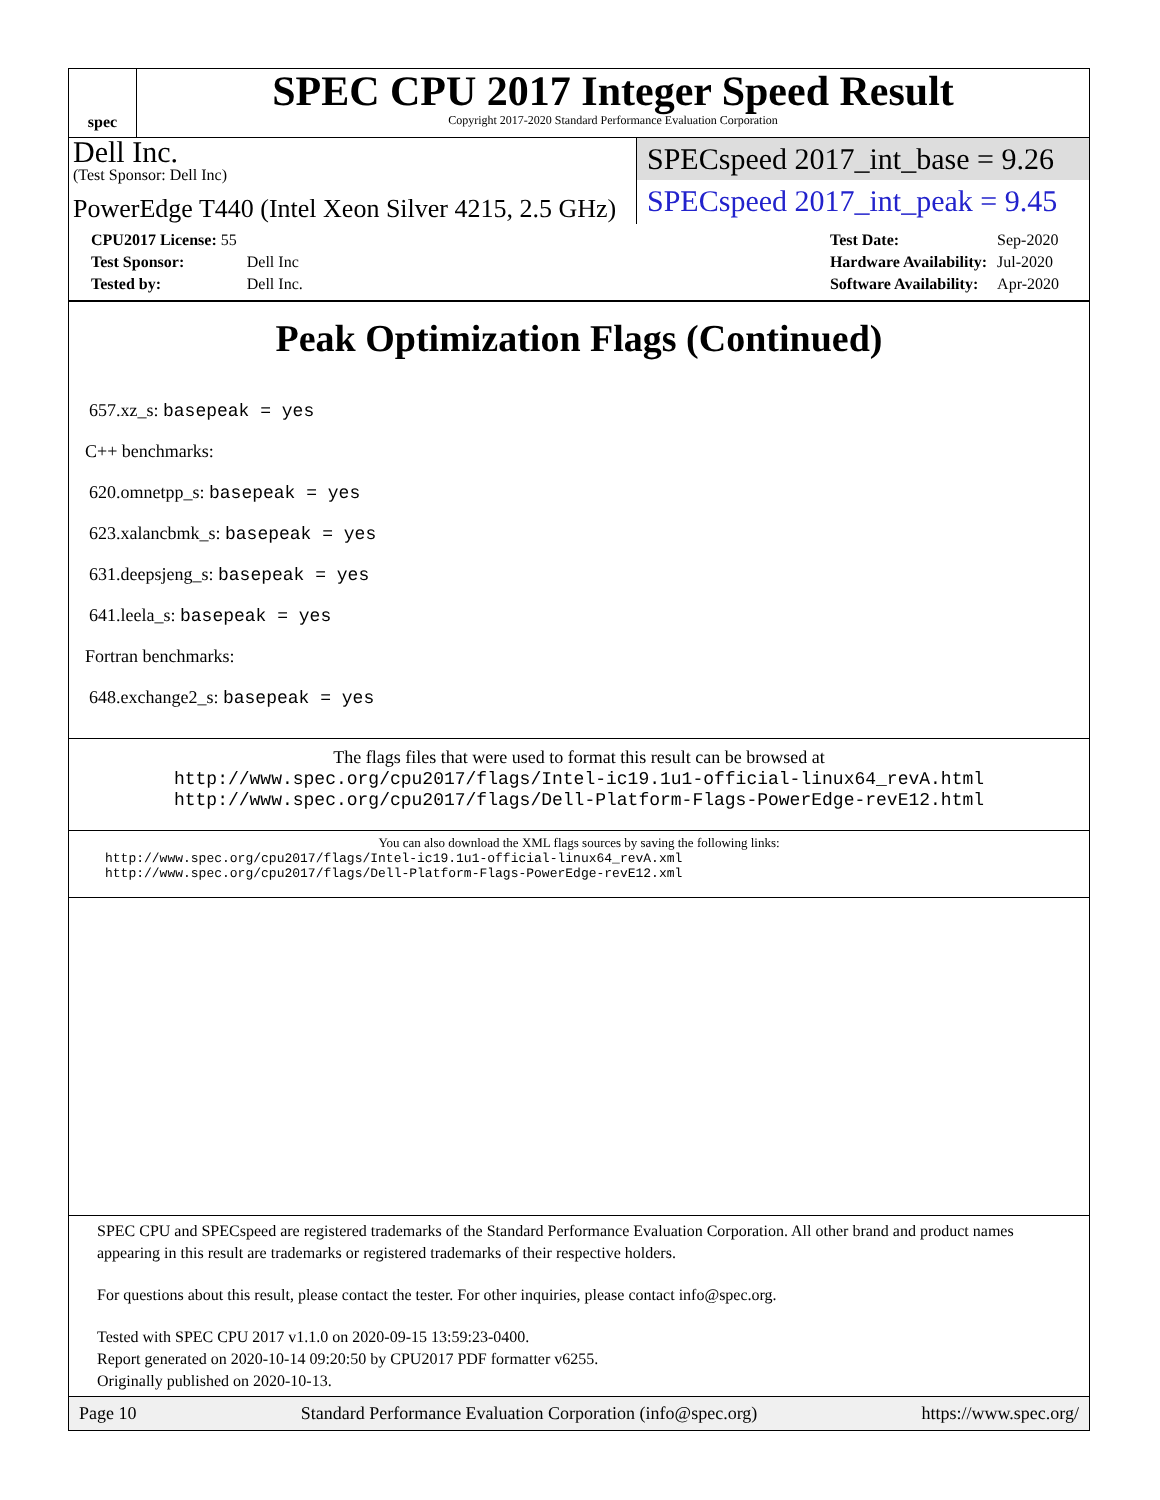spec
SPEC CPU 2017 Integer Speed Result
Copyright 2017-2020 Standard Performance Evaluation Corporation
Dell Inc.
(Test Sponsor: Dell Inc)
PowerEdge T440 (Intel Xeon Silver 4215, 2.5 GHz)
SPECspeed 2017_int_base = 9.26
SPECspeed 2017_int_peak = 9.45
| CPU2017 License: 55 | |
| Test Sponsor: | Dell Inc |
| Tested by: | Dell Inc. |
| Test Date: | Sep-2020 |
| Hardware Availability: | Jul-2020 |
| Software Availability: | Apr-2020 |
Peak Optimization Flags (Continued)
657.xz_s: basepeak = yes
C++ benchmarks:
620.omnetpp_s: basepeak = yes
623.xalancbmk_s: basepeak = yes
631.deepsjeng_s: basepeak = yes
641.leela_s: basepeak = yes
Fortran benchmarks:
648.exchange2_s: basepeak = yes
The flags files that were used to format this result can be browsed at
http://www.spec.org/cpu2017/flags/Intel-ic19.1u1-official-linux64_revA.html
http://www.spec.org/cpu2017/flags/Dell-Platform-Flags-PowerEdge-revE12.html
You can also download the XML flags sources by saving the following links:
http://www.spec.org/cpu2017/flags/Intel-ic19.1u1-official-linux64_revA.xml
http://www.spec.org/cpu2017/flags/Dell-Platform-Flags-PowerEdge-revE12.xml
SPEC CPU and SPECspeed are registered trademarks of the Standard Performance Evaluation Corporation. All other brand and product names appearing in this result are trademarks or registered trademarks of their respective holders.
For questions about this result, please contact the tester. For other inquiries, please contact info@spec.org.
Tested with SPEC CPU 2017 v1.1.0 on 2020-09-15 13:59:23-0400.
Report generated on 2020-10-14 09:20:50 by CPU2017 PDF formatter v6255.
Originally published on 2020-10-13.
Page 10 Standard Performance Evaluation Corporation (info@spec.org) https://www.spec.org/